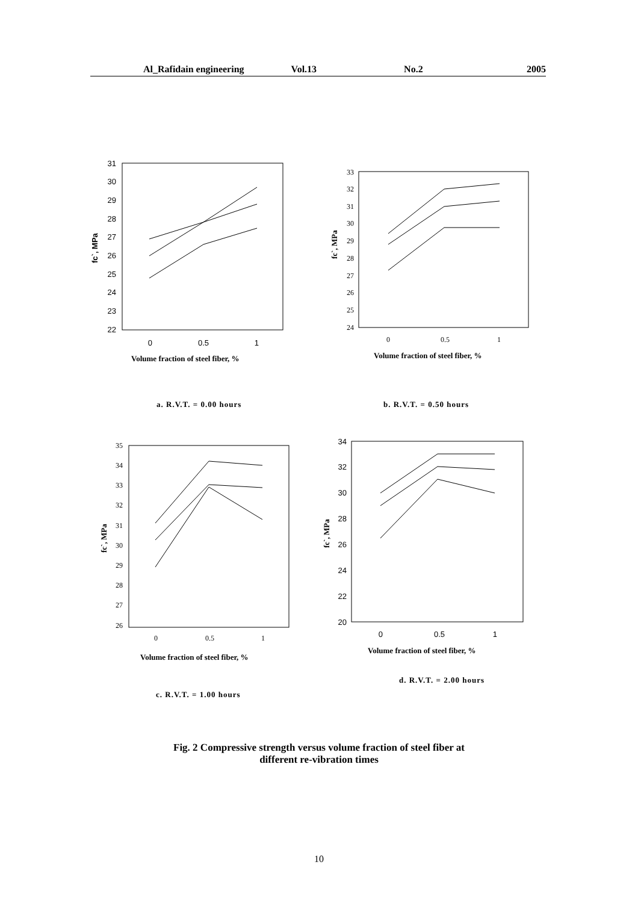Al_Rafidain engineering Vol.13 No.2 2005
31
30
29
28
27
26
25
24
23
22
0
0.5
1
34
32
30
28
26
24
22
20
0
0.5
1
33
32
31
30
29
28
27
26
25
24
0
0.5
1
35
34
33
32
31
30
29
28
27
26
0
0.5
1
Volume fraction of steel fiber, %
Volume fraction of steel fiber, %
Volume fraction of steel fiber, %
Volume fraction of steel fiber, %
fc`, MPa
fc`, MPa
fc`, MPa
fc`, MPa
a. R.V.T. = 0.00 hours b. R.V.T. = 0.50 hours
d. R.V.T. = 2.00 hours
c. R.V.T. = 1.00 hours
Fig. 2 Compressive strength versus volume fraction of steel fiber at
different re-vibration times
10